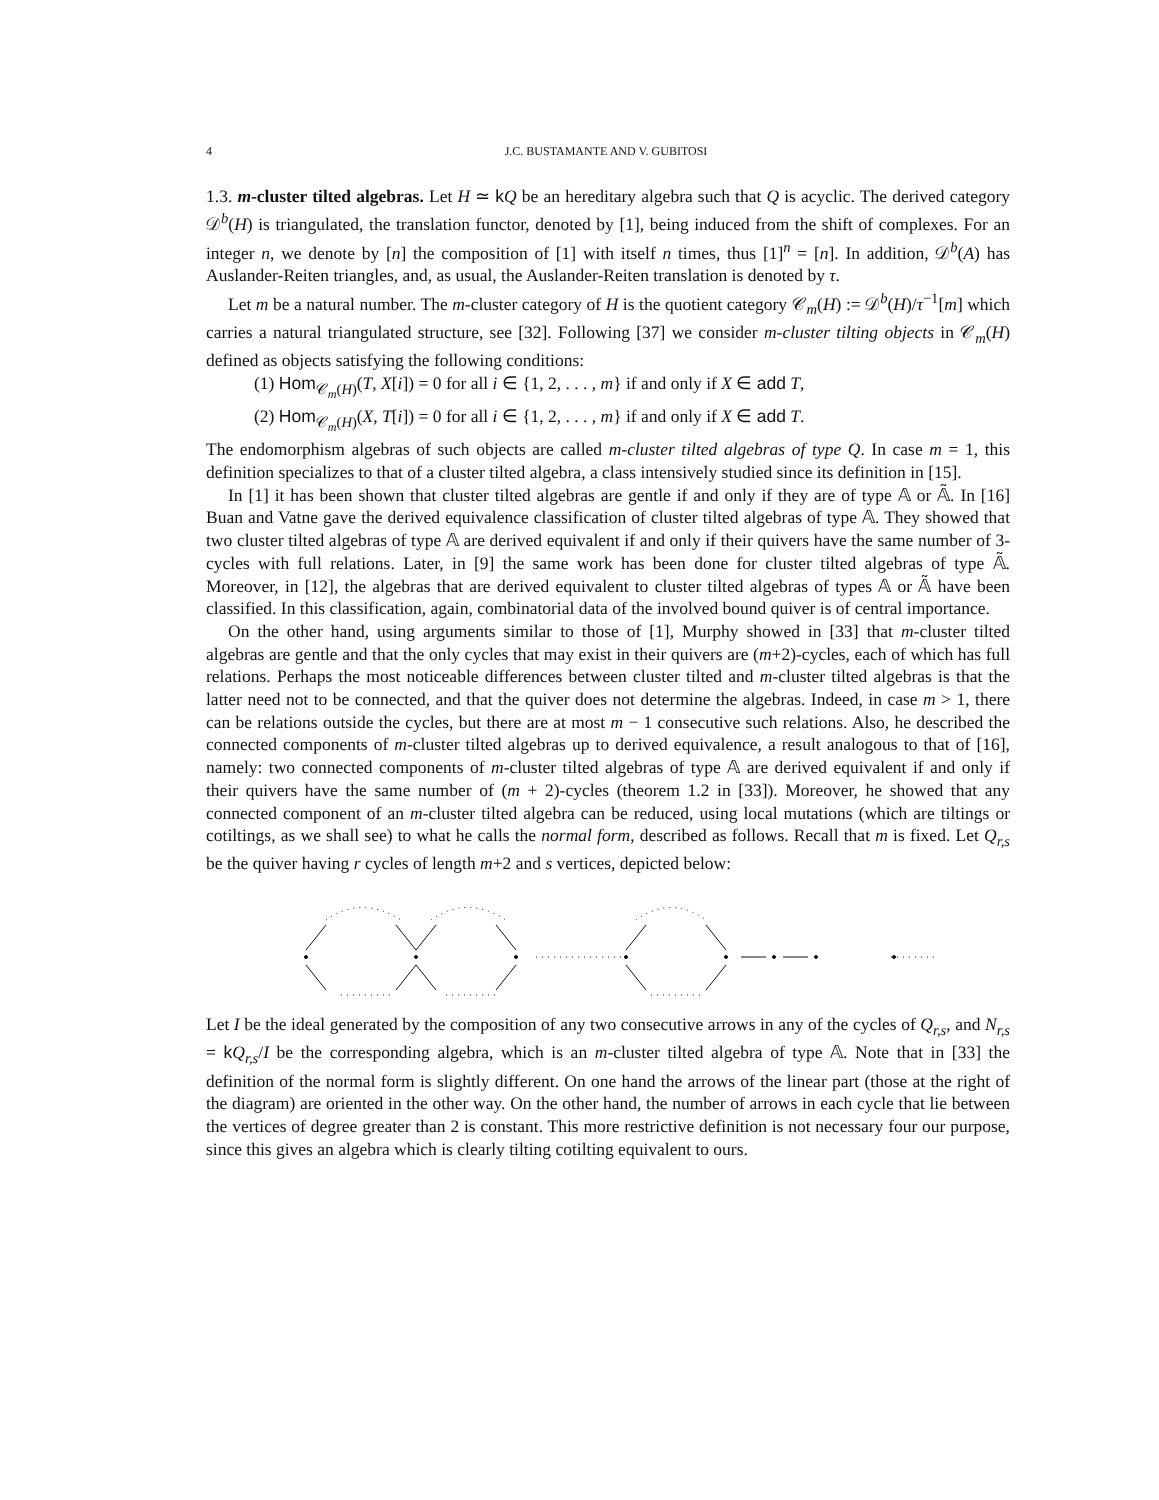4 J.C. BUSTAMANTE AND V. GUBITOSI
1.3. m-cluster tilted algebras. Let H ≃ kQ be an hereditary algebra such that Q is acyclic. The derived category 𝒟<sup>b</sup>(H) is triangulated, the translation functor, denoted by [1], being induced from the shift of complexes. For an integer n, we denote by [n] the composition of [1] with itself n times, thus [1]<sup>n</sup> = [n]. In addition, 𝒟<sup>b</sup>(A) has Auslander-Reiten triangles, and, as usual, the Auslander-Reiten translation is denoted by τ.
Let m be a natural number. The m-cluster category of H is the quotient category 𝒞<sub>m</sub>(H) := 𝒟<sup>b</sup>(H)/τ<sup>−1</sup>[m] which carries a natural triangulated structure, see [32]. Following [37] we consider m-cluster tilting objects in 𝒞<sub>m</sub>(H) defined as objects satisfying the following conditions:
(1) Hom<sub>𝒞<sub>m</sub>(H)</sub>(T, X[i]) = 0 for all i ∈ {1, 2, . . . , m} if and only if X ∈ add T,
(2) Hom<sub>𝒞<sub>m</sub>(H)</sub>(X, T[i]) = 0 for all i ∈ {1, 2, . . . , m} if and only if X ∈ add T.
The endomorphism algebras of such objects are called m-cluster tilted algebras of type Q. In case m = 1, this definition specializes to that of a cluster tilted algebra, a class intensively studied since its definition in [15].
In [1] it has been shown that cluster tilted algebras are gentle if and only if they are of type 𝔸 or 𝔸̃. In [16] Buan and Vatne gave the derived equivalence classification of cluster tilted algebras of type 𝔸. They showed that two cluster tilted algebras of type 𝔸 are derived equivalent if and only if their quivers have the same number of 3-cycles with full relations. Later, in [9] the same work has been done for cluster tilted algebras of type 𝔸̃. Moreover, in [12], the algebras that are derived equivalent to cluster tilted algebras of types 𝔸 or 𝔸̃ have been classified. In this classification, again, combinatorial data of the involved bound quiver is of central importance.
On the other hand, using arguments similar to those of [1], Murphy showed in [33] that m-cluster tilted algebras are gentle and that the only cycles that may exist in their quivers are (m+2)-cycles, each of which has full relations. Perhaps the most noticeable differences between cluster tilted and m-cluster tilted algebras is that the latter need not to be connected, and that the quiver does not determine the algebras. Indeed, in case m > 1, there can be relations outside the cycles, but there are at most m − 1 consecutive such relations. Also, he described the connected components of m-cluster tilted algebras up to derived equivalence, a result analogous to that of [16], namely: two connected components of m-cluster tilted algebras of type 𝔸 are derived equivalent if and only if their quivers have the same number of (m + 2)-cycles (theorem 1.2 in [33]). Moreover, he showed that any connected component of an m-cluster tilted algebra can be reduced, using local mutations (which are tiltings or cotiltings, as we shall see) to what he calls the normal form, described as follows. Recall that m is fixed. Let Q<sub>r,s</sub> be the quiver having r cycles of length m+2 and s vertices, depicted below:
Let I be the ideal generated by the composition of any two consecutive arrows in any of the cycles of Q<sub>r,s</sub>, and N<sub>r,s</sub> = kQ<sub>r,s</sub>/I be the corresponding algebra, which is an m-cluster tilted algebra of type 𝔸. Note that in [33] the definition of the normal form is slightly different. On one hand the arrows of the linear part (those at the right of the diagram) are oriented in the other way. On the other hand, the number of arrows in each cycle that lie between the vertices of degree greater than 2 is constant. This more restrictive definition is not necessary four our purpose, since this gives an algebra which is clearly tilting cotilting equivalent to ours.